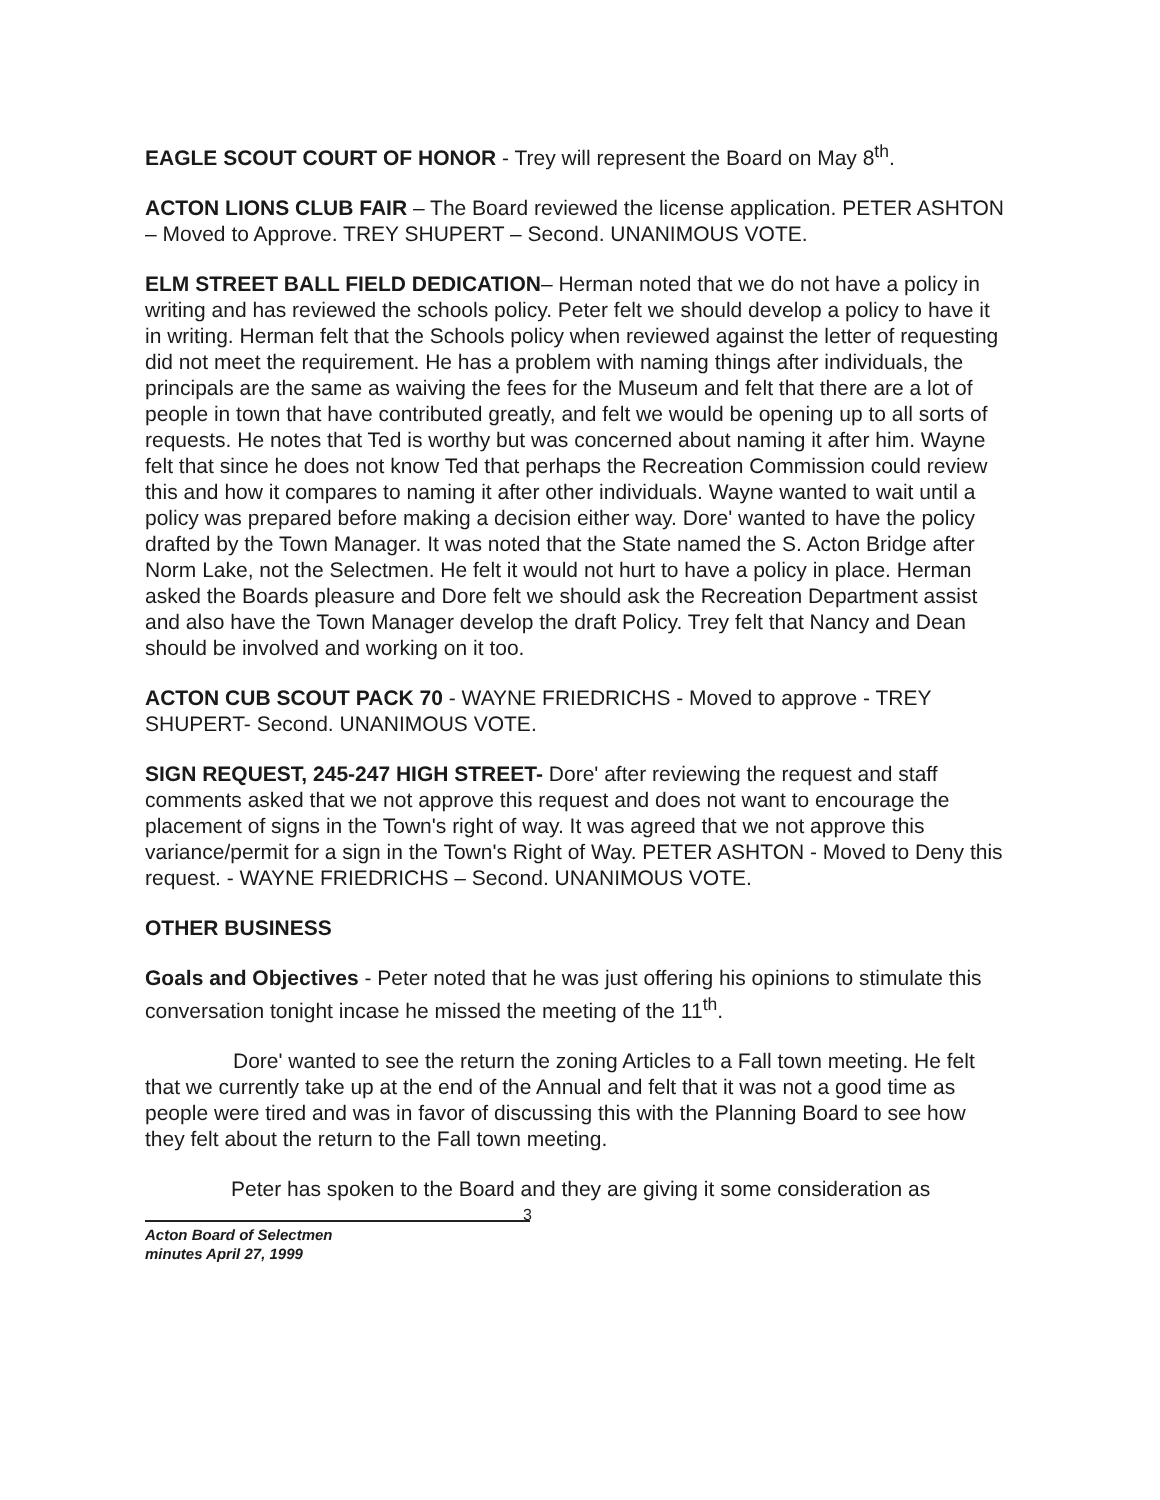EAGLE SCOUT COURT OF HONOR - Trey will represent the Board on May 8<sup>th</sup>.
ACTON LIONS CLUB FAIR – The Board reviewed the license application. PETER ASHTON – Moved to Approve. TREY SHUPERT – Second. UNANIMOUS VOTE.
ELM STREET BALL FIELD DEDICATION– Herman noted that we do not have a policy in writing and has reviewed the schools policy. Peter felt we should develop a policy to have it in writing. Herman felt that the Schools policy when reviewed against the letter of requesting did not meet the requirement. He has a problem with naming things after individuals, the principals are the same as waiving the fees for the Museum and felt that there are a lot of people in town that have contributed greatly, and felt we would be opening up to all sorts of requests. He notes that Ted is worthy but was concerned about naming it after him. Wayne felt that since he does not know Ted that perhaps the Recreation Commission could review this and how it compares to naming it after other individuals. Wayne wanted to wait until a policy was prepared before making a decision either way. Dore' wanted to have the policy drafted by the Town Manager. It was noted that the State named the S. Acton Bridge after Norm Lake, not the Selectmen. He felt it would not hurt to have a policy in place. Herman asked the Boards pleasure and Dore felt we should ask the Recreation Department assist and also have the Town Manager develop the draft Policy. Trey felt that Nancy and Dean should be involved and working on it too.
ACTON CUB SCOUT PACK 70 - WAYNE FRIEDRICHS - Moved to approve - TREY SHUPERT- Second. UNANIMOUS VOTE.
SIGN REQUEST, 245-247 HIGH STREET- Dore' after reviewing the request and staff comments asked that we not approve this request and does not want to encourage the placement of signs in the Town's right of way. It was agreed that we not approve this variance/permit for a sign in the Town's Right of Way. PETER ASHTON - Moved to Deny this request. - WAYNE FRIEDRICHS – Second. UNANIMOUS VOTE.
OTHER BUSINESS
Goals and Objectives - Peter noted that he was just offering his opinions to stimulate this conversation tonight incase he missed the meeting of the 11<sup>th</sup>.
Dore' wanted to see the return the zoning Articles to a Fall town meeting. He felt that we currently take up at the end of the Annual and felt that it was not a good time as people were tired and was in favor of discussing this with the Planning Board to see how they felt about the return to the Fall town meeting.
Peter has spoken to the Board and they are giving it some consideration as
3
Acton Board of Selectmen
minutes April 27, 1999